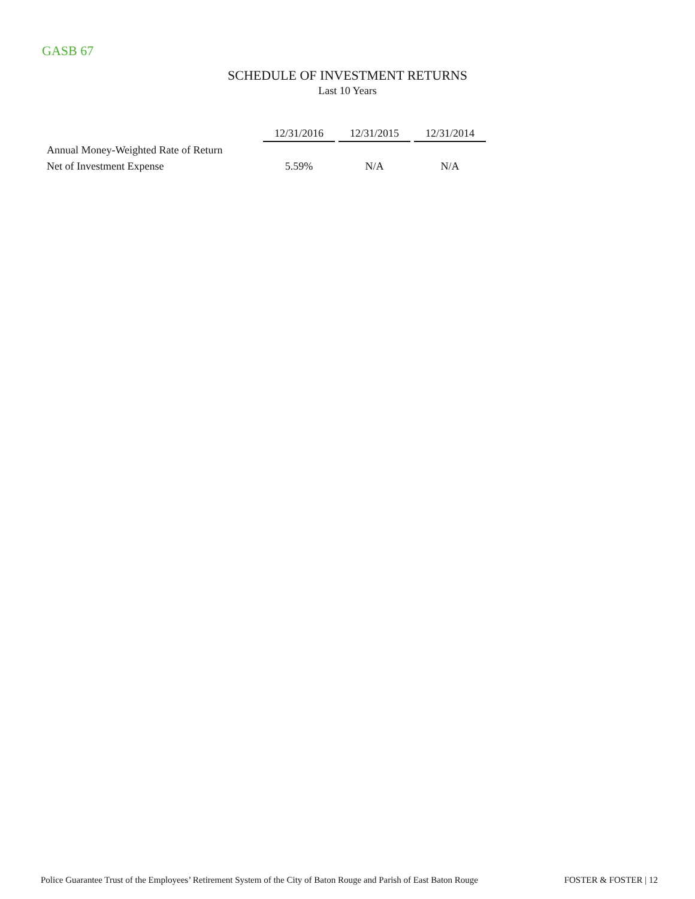GASB 67
SCHEDULE OF INVESTMENT RETURNS
Last 10 Years
| | 12/31/2016 | 12/31/2015 | 12/31/2014 |
| Annual Money-Weighted Rate of Return | | | |
| Net of Investment Expense | 5.59% | N/A | N/A |
Police Guarantee Trust of the Employees’ Retirement System of the City of Baton Rouge and Parish of East Baton Rouge FOSTER & FOSTER | 12